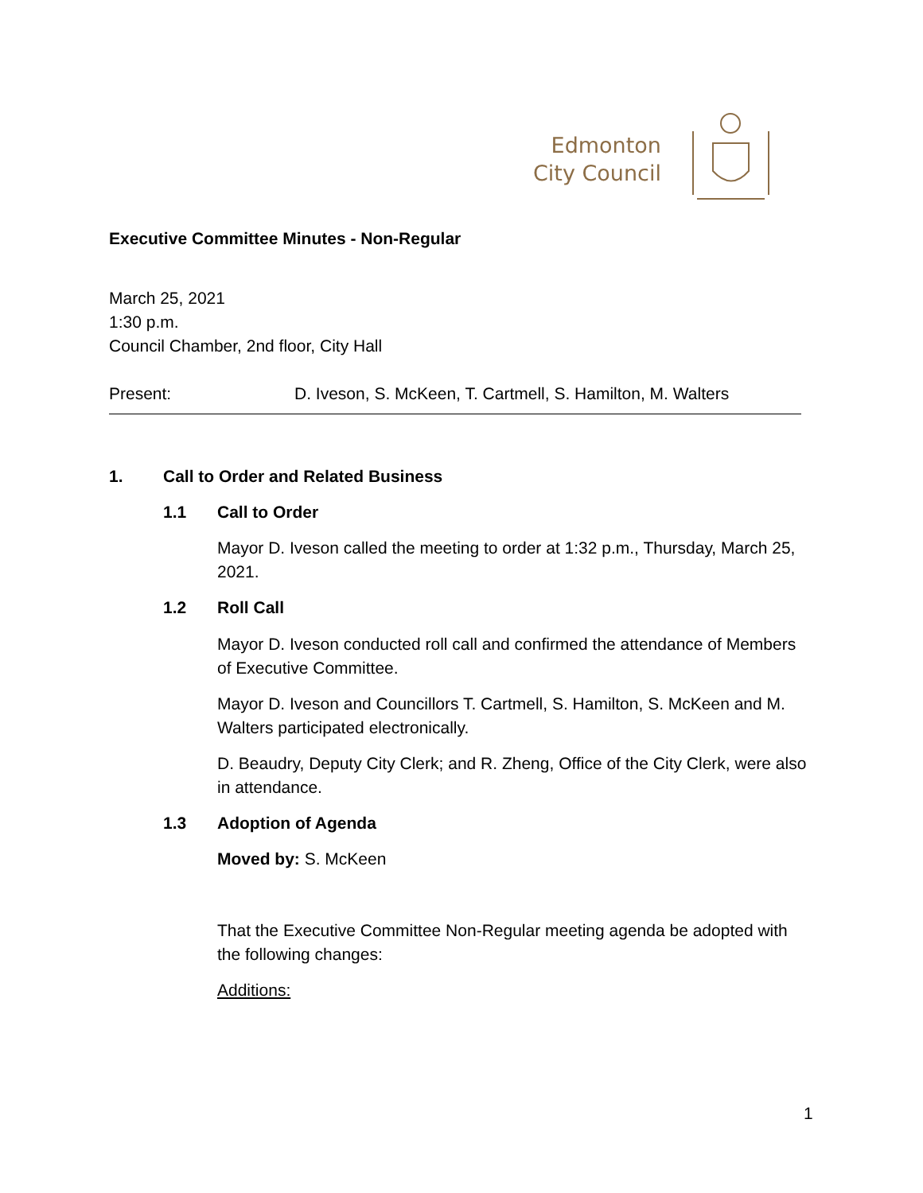Edmonton
City Council
Executive Committee Minutes - Non-Regular
March 25, 2021
1:30 p.m.
Council Chamber, 2nd floor, City Hall
Present: D. Iveson, S. McKeen, T. Cartmell, S. Hamilton, M. Walters
1. Call to Order and Related Business
1.1 Call to Order
Mayor D. Iveson called the meeting to order at 1:32 p.m., Thursday, March 25, 2021.
1.2 Roll Call
Mayor D. Iveson conducted roll call and confirmed the attendance of Members of Executive Committee.
Mayor D. Iveson and Councillors T. Cartmell, S. Hamilton, S. McKeen and M. Walters participated electronically.
D. Beaudry, Deputy City Clerk; and R. Zheng, Office of the City Clerk, were also in attendance.
1.3 Adoption of Agenda
Moved by: S. McKeen
That the Executive Committee Non-Regular meeting agenda be adopted with the following changes:
Additions:
1